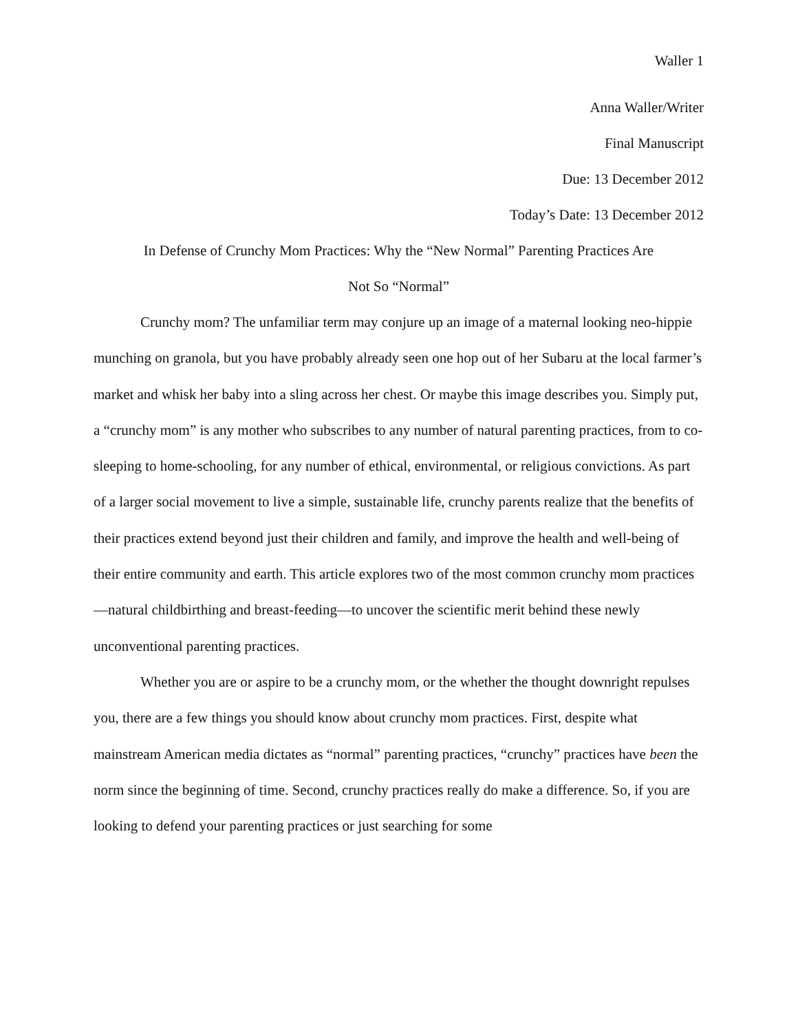Waller 1
Anna Waller/Writer
Final Manuscript
Due: 13 December 2012
Today’s Date: 13 December 2012
In Defense of Crunchy Mom Practices: Why the “New Normal” Parenting Practices Are
Not So “Normal”
Crunchy mom? The unfamiliar term may conjure up an image of a maternal looking neo-hippie munching on granola, but you have probably already seen one hop out of her Subaru at the local farmer’s market and whisk her baby into a sling across her chest. Or maybe this image describes you. Simply put, a “crunchy mom” is any mother who subscribes to any number of natural parenting practices, from to co-sleeping to home-schooling, for any number of ethical, environmental, or religious convictions. As part of a larger social movement to live a simple, sustainable life, crunchy parents realize that the benefits of their practices extend beyond just their children and family, and improve the health and well-being of their entire community and earth. This article explores two of the most common crunchy mom practices—natural childbirthing and breast-feeding—to uncover the scientific merit behind these newly unconventional parenting practices.
Whether you are or aspire to be a crunchy mom, or the whether the thought downright repulses you, there are a few things you should know about crunchy mom practices. First, despite what mainstream American media dictates as “normal” parenting practices, “crunchy” practices have been the norm since the beginning of time. Second, crunchy practices really do make a difference. So, if you are looking to defend your parenting practices or just searching for some